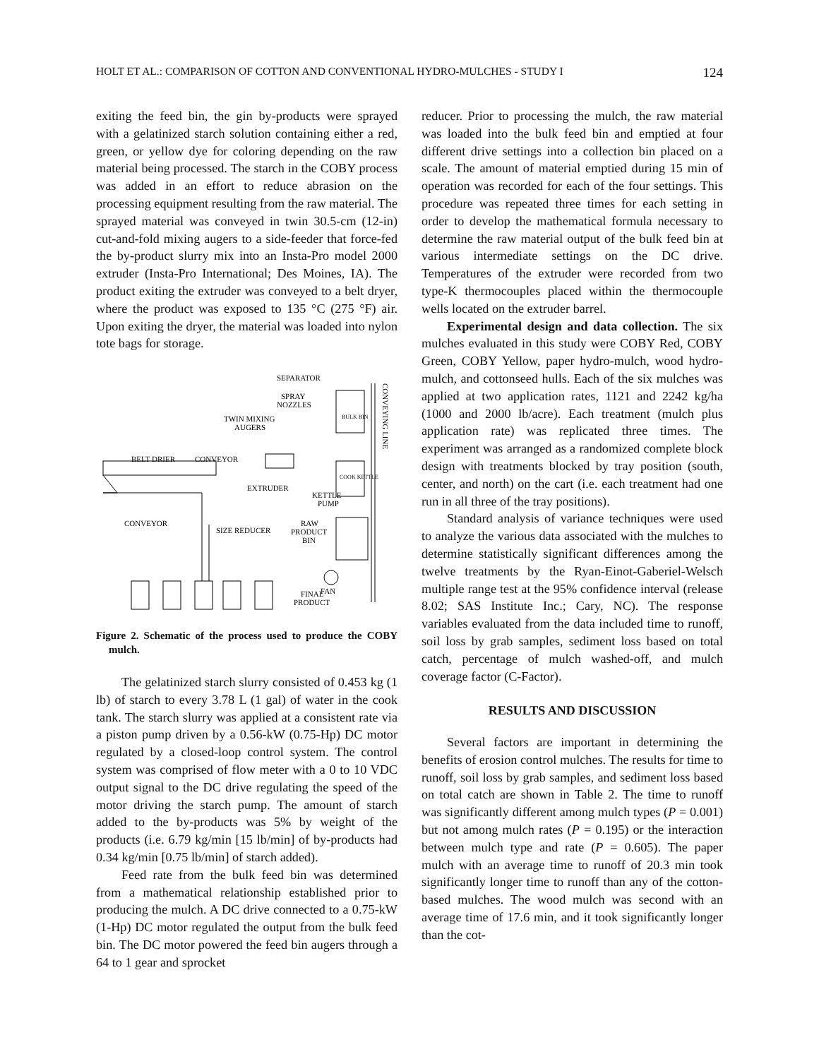HOLT ET AL.: COMPARISON OF COTTON AND CONVENTIONAL HYDRO-MULCHES - STUDY I 124
exiting the feed bin, the gin by-products were sprayed with a gelatinized starch solution containing either a red, green, or yellow dye for coloring depending on the raw material being processed. The starch in the COBY process was added in an effort to reduce abrasion on the processing equipment resulting from the raw material. The sprayed material was conveyed in twin 30.5-cm (12-in) cut-and-fold mixing augers to a side-feeder that force-fed the by-product slurry mix into an Insta-Pro model 2000 extruder (Insta-Pro International; Des Moines, IA). The product exiting the extruder was conveyed to a belt dryer, where the product was exposed to 135 °C (275 °F) air. Upon exiting the dryer, the material was loaded into nylon tote bags for storage.
SEPARATOR
SPRAY
NOZZLES
TWIN MIXING
AUGERS
BELT DRIER
CONVEYOR
EXTRUDER
KETTLE
PUMP
CONVEYOR
SIZE REDUCER
RAW
PRODUCT
BIN
FAN
FINAL
PRODUCT
CONVEYING LINE
BULK BIN
COOK KETTLE
Figure 2. Schematic of the process used to produce the COBY mulch.
The gelatinized starch slurry consisted of 0.453 kg (1 lb) of starch to every 3.78 L (1 gal) of water in the cook tank. The starch slurry was applied at a consistent rate via a piston pump driven by a 0.56-kW (0.75-Hp) DC motor regulated by a closed-loop control system. The control system was comprised of flow meter with a 0 to 10 VDC output signal to the DC drive regulating the speed of the motor driving the starch pump. The amount of starch added to the by-products was 5% by weight of the products (i.e. 6.79 kg/min [15 lb/min] of by-products had 0.34 kg/min [0.75 lb/min] of starch added).
Feed rate from the bulk feed bin was determined from a mathematical relationship established prior to producing the mulch. A DC drive connected to a 0.75-kW (1-Hp) DC motor regulated the output from the bulk feed bin. The DC motor powered the feed bin augers through a 64 to 1 gear and sprocket
reducer. Prior to processing the mulch, the raw material was loaded into the bulk feed bin and emptied at four different drive settings into a collection bin placed on a scale. The amount of material emptied during 15 min of operation was recorded for each of the four settings. This procedure was repeated three times for each setting in order to develop the mathematical formula necessary to determine the raw material output of the bulk feed bin at various intermediate settings on the DC drive. Temperatures of the extruder were recorded from two type-K thermocouples placed within the thermocouple wells located on the extruder barrel.
Experimental design and data collection. The six mulches evaluated in this study were COBY Red, COBY Green, COBY Yellow, paper hydro-mulch, wood hydro-mulch, and cottonseed hulls. Each of the six mulches was applied at two application rates, 1121 and 2242 kg/ha (1000 and 2000 lb/acre). Each treatment (mulch plus application rate) was replicated three times. The experiment was arranged as a randomized complete block design with treatments blocked by tray position (south, center, and north) on the cart (i.e. each treatment had one run in all three of the tray positions).
Standard analysis of variance techniques were used to analyze the various data associated with the mulches to determine statistically significant differences among the twelve treatments by the Ryan-Einot-Gaberiel-Welsch multiple range test at the 95% confidence interval (release 8.02; SAS Institute Inc.; Cary, NC). The response variables evaluated from the data included time to runoff, soil loss by grab samples, sediment loss based on total catch, percentage of mulch washed-off, and mulch coverage factor (C-Factor).
RESULTS AND DISCUSSION
Several factors are important in determining the benefits of erosion control mulches. The results for time to runoff, soil loss by grab samples, and sediment loss based on total catch are shown in Table 2. The time to runoff was significantly different among mulch types (P = 0.001) but not among mulch rates (P = 0.195) or the interaction between mulch type and rate (P = 0.605). The paper mulch with an average time to runoff of 20.3 min took significantly longer time to runoff than any of the cotton-based mulches. The wood mulch was second with an average time of 17.6 min, and it took significantly longer than the cot-